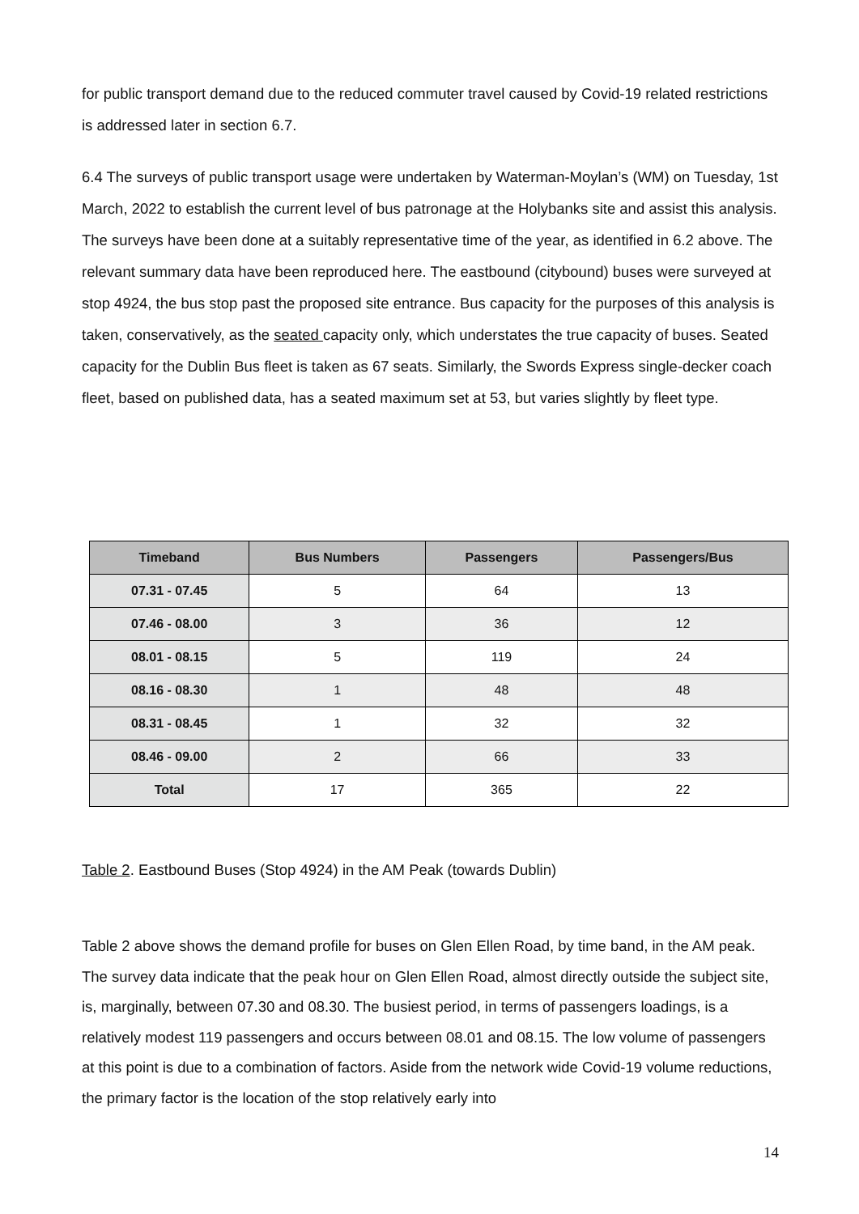for public transport demand due to the reduced commuter travel caused by Covid-19 related restrictions is addressed later in section 6.7.
6.4 The surveys of public transport usage were undertaken by Waterman-Moylan’s (WM) on Tuesday, 1st March, 2022 to establish the current level of bus patronage at the Holybanks site and assist this analysis. The surveys have been done at a suitably representative time of the year, as identified in 6.2 above. The relevant summary data have been reproduced here. The eastbound (citybound) buses were surveyed at stop 4924, the bus stop past the proposed site entrance. Bus capacity for the purposes of this analysis is taken, conservatively, as the seated capacity only, which understates the true capacity of buses. Seated capacity for the Dublin Bus fleet is taken as 67 seats. Similarly, the Swords Express single-decker coach fleet, based on published data, has a seated maximum set at 53, but varies slightly by fleet type.
| Timeband | Bus Numbers | Passengers | Passengers/Bus |
| --- | --- | --- | --- |
| 07.31 - 07.45 | 5 | 64 | 13 |
| 07.46 - 08.00 | 3 | 36 | 12 |
| 08.01 - 08.15 | 5 | 119 | 24 |
| 08.16 - 08.30 | 1 | 48 | 48 |
| 08.31 - 08.45 | 1 | 32 | 32 |
| 08.46 - 09.00 | 2 | 66 | 33 |
| Total | 17 | 365 | 22 |
Table 2. Eastbound Buses (Stop 4924) in the AM Peak (towards Dublin)
Table 2 above shows the demand profile for buses on Glen Ellen Road, by time band, in the AM peak. The survey data indicate that the peak hour on Glen Ellen Road, almost directly outside the subject site, is, marginally, between 07.30 and 08.30. The busiest period, in terms of passengers loadings, is a relatively modest 119 passengers and occurs between 08.01 and 08.15. The low volume of passengers at this point is due to a combination of factors. Aside from the network wide Covid-19 volume reductions, the primary factor is the location of the stop relatively early into
14